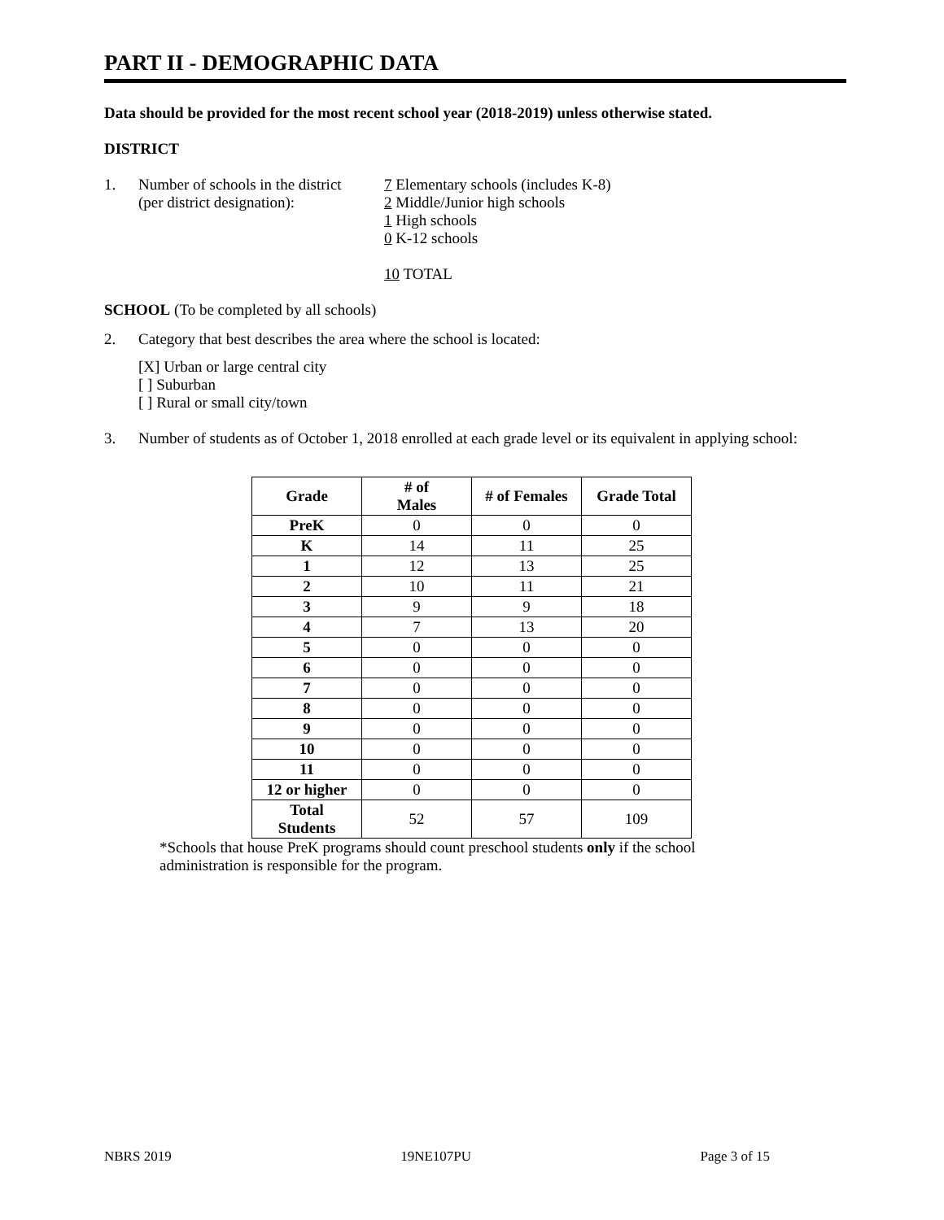PART II - DEMOGRAPHIC DATA
Data should be provided for the most recent school year (2018-2019) unless otherwise stated.
DISTRICT
1. Number of schools in the district
(per district designation):
7 Elementary schools (includes K-8)
2 Middle/Junior high schools
1 High schools
0 K-12 schools
10 TOTAL
SCHOOL (To be completed by all schools)
2. Category that best describes the area where the school is located:
[X] Urban or large central city
[ ] Suburban
[ ] Rural or small city/town
3. Number of students as of October 1, 2018 enrolled at each grade level or its equivalent in applying school:
| Grade | # of Males | # of Females | Grade Total |
| --- | --- | --- | --- |
| PreK | 0 | 0 | 0 |
| K | 14 | 11 | 25 |
| 1 | 12 | 13 | 25 |
| 2 | 10 | 11 | 21 |
| 3 | 9 | 9 | 18 |
| 4 | 7 | 13 | 20 |
| 5 | 0 | 0 | 0 |
| 6 | 0 | 0 | 0 |
| 7 | 0 | 0 | 0 |
| 8 | 0 | 0 | 0 |
| 9 | 0 | 0 | 0 |
| 10 | 0 | 0 | 0 |
| 11 | 0 | 0 | 0 |
| 12 or higher | 0 | 0 | 0 |
| Total Students | 52 | 57 | 109 |
*Schools that house PreK programs should count preschool students only if the school administration is responsible for the program.
NBRS 2019 19NE107PU Page 3 of 15